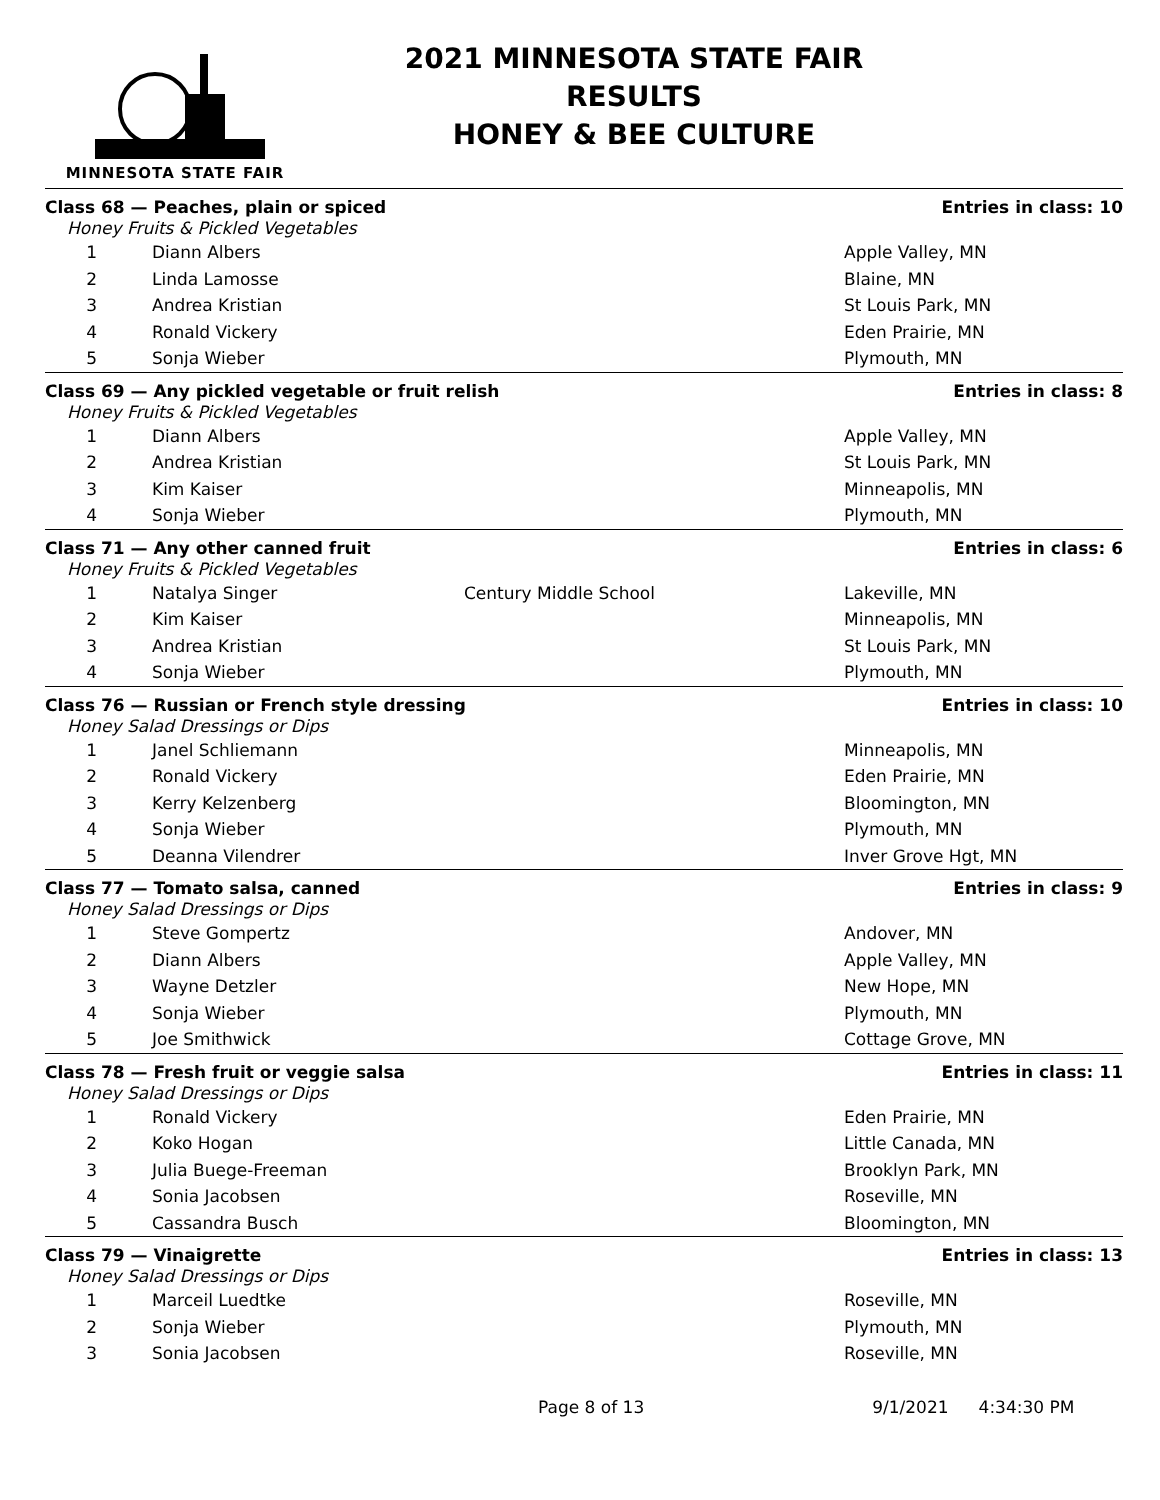MINNESOTA STATE FAIR
2021 MINNESOTA STATE FAIR
RESULTS
HONEY & BEE CULTURE
| Class 68 — Peaches, plain or spiced | | | Entries in class: 10 |
| Honey Fruits & Pickled Vegetables | | | |
| 1 | Diann Albers | | Apple Valley, MN |
| 2 | Linda Lamosse | | Blaine, MN |
| 3 | Andrea Kristian | | St Louis Park, MN |
| 4 | Ronald Vickery | | Eden Prairie, MN |
| 5 | Sonja Wieber | | Plymouth, MN |
| Class 69 — Any pickled vegetable or fruit relish | | | Entries in class: 8 |
| Honey Fruits & Pickled Vegetables | | | |
| 1 | Diann Albers | | Apple Valley, MN |
| 2 | Andrea Kristian | | St Louis Park, MN |
| 3 | Kim Kaiser | | Minneapolis, MN |
| 4 | Sonja Wieber | | Plymouth, MN |
| Class 71 — Any other canned fruit | | | Entries in class: 6 |
| Honey Fruits & Pickled Vegetables | | | |
| 1 | Natalya Singer | Century Middle School | Lakeville, MN |
| 2 | Kim Kaiser | | Minneapolis, MN |
| 3 | Andrea Kristian | | St Louis Park, MN |
| 4 | Sonja Wieber | | Plymouth, MN |
| Class 76 — Russian or French style dressing | | | Entries in class: 10 |
| Honey Salad Dressings or Dips | | | |
| 1 | Janel Schliemann | | Minneapolis, MN |
| 2 | Ronald Vickery | | Eden Prairie, MN |
| 3 | Kerry Kelzenberg | | Bloomington, MN |
| 4 | Sonja Wieber | | Plymouth, MN |
| 5 | Deanna Vilendrer | | Inver Grove Hgt, MN |
| Class 77 — Tomato salsa, canned | | | Entries in class: 9 |
| Honey Salad Dressings or Dips | | | |
| 1 | Steve Gompertz | | Andover, MN |
| 2 | Diann Albers | | Apple Valley, MN |
| 3 | Wayne Detzler | | New Hope, MN |
| 4 | Sonja Wieber | | Plymouth, MN |
| 5 | Joe Smithwick | | Cottage Grove, MN |
| Class 78 — Fresh fruit or veggie salsa | | | Entries in class: 11 |
| Honey Salad Dressings or Dips | | | |
| 1 | Ronald Vickery | | Eden Prairie, MN |
| 2 | Koko Hogan | | Little Canada, MN |
| 3 | Julia Buege-Freeman | | Brooklyn Park, MN |
| 4 | Sonia Jacobsen | | Roseville, MN |
| 5 | Cassandra Busch | | Bloomington, MN |
| Class 79 — Vinaigrette | | | Entries in class: 13 |
| Honey Salad Dressings or Dips | | | |
| 1 | Marceil Luedtke | | Roseville, MN |
| 2 | Sonja Wieber | | Plymouth, MN |
| 3 | Sonia Jacobsen | | Roseville, MN |
Page 8 of 13 9/1/2021 4:34:30 PM